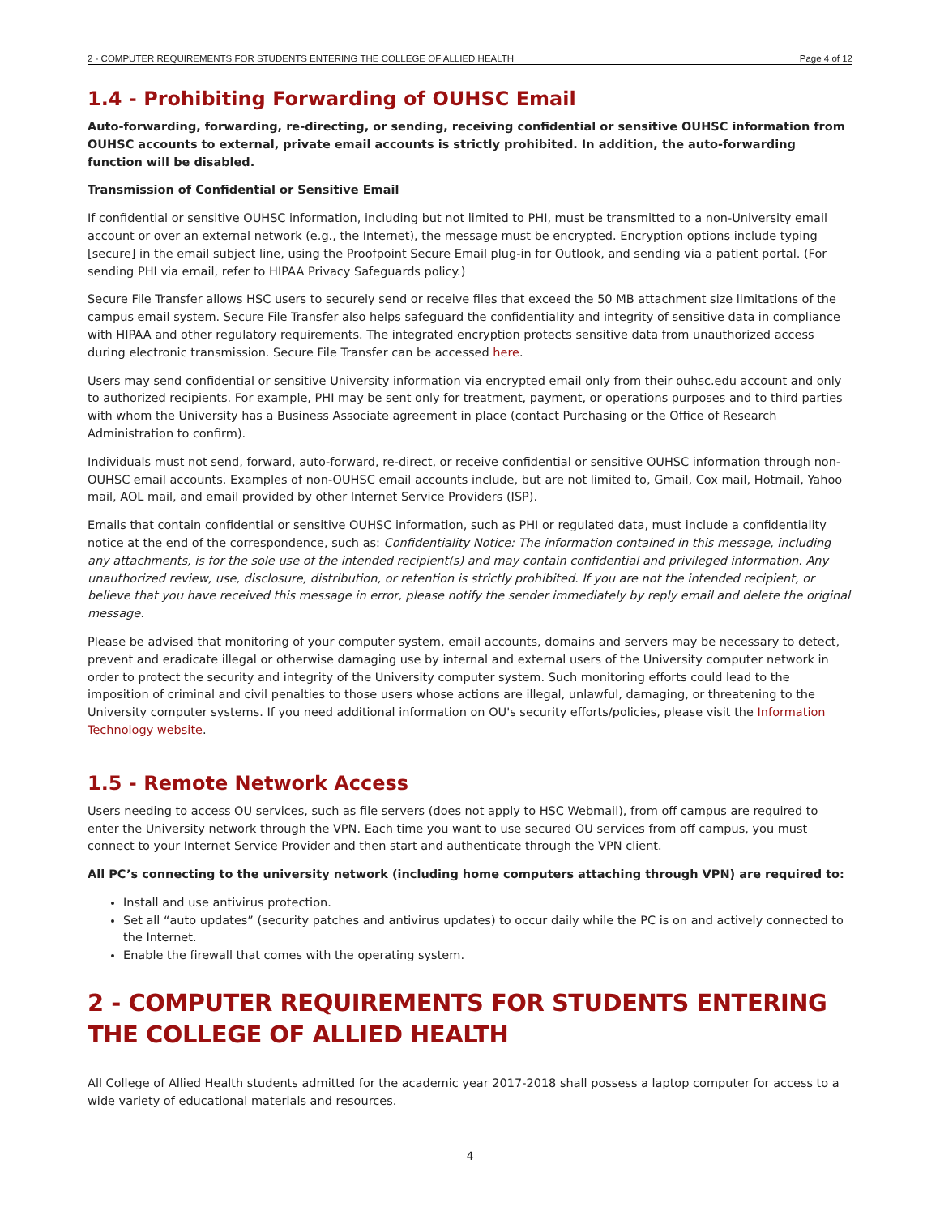2 - COMPUTER REQUIREMENTS FOR STUDENTS ENTERING THE COLLEGE OF ALLIED HEALTH Page 4 of 12
1.4 - Prohibiting Forwarding of OUHSC Email
Auto-forwarding, forwarding, re-directing, or sending, receiving confidential or sensitive OUHSC information from OUHSC accounts to external, private email accounts is strictly prohibited. In addition, the auto-forwarding function will be disabled.
Transmission of Confidential or Sensitive Email
If confidential or sensitive OUHSC information, including but not limited to PHI, must be transmitted to a non-University email account or over an external network (e.g., the Internet), the message must be encrypted. Encryption options include typing [secure] in the email subject line, using the Proofpoint Secure Email plug-in for Outlook, and sending via a patient portal. (For sending PHI via email, refer to HIPAA Privacy Safeguards policy.)
Secure File Transfer allows HSC users to securely send or receive files that exceed the 50 MB attachment size limitations of the campus email system. Secure File Transfer also helps safeguard the confidentiality and integrity of sensitive data in compliance with HIPAA and other regulatory requirements. The integrated encryption protects sensitive data from unauthorized access during electronic transmission. Secure File Transfer can be accessed here.
Users may send confidential or sensitive University information via encrypted email only from their ouhsc.edu account and only to authorized recipients. For example, PHI may be sent only for treatment, payment, or operations purposes and to third parties with whom the University has a Business Associate agreement in place (contact Purchasing or the Office of Research Administration to confirm).
Individuals must not send, forward, auto-forward, re-direct, or receive confidential or sensitive OUHSC information through non-OUHSC email accounts. Examples of non-OUHSC email accounts include, but are not limited to, Gmail, Cox mail, Hotmail, Yahoo mail, AOL mail, and email provided by other Internet Service Providers (ISP).
Emails that contain confidential or sensitive OUHSC information, such as PHI or regulated data, must include a confidentiality notice at the end of the correspondence, such as: Confidentiality Notice: The information contained in this message, including any attachments, is for the sole use of the intended recipient(s) and may contain confidential and privileged information. Any unauthorized review, use, disclosure, distribution, or retention is strictly prohibited. If you are not the intended recipient, or believe that you have received this message in error, please notify the sender immediately by reply email and delete the original message.
Please be advised that monitoring of your computer system, email accounts, domains and servers may be necessary to detect, prevent and eradicate illegal or otherwise damaging use by internal and external users of the University computer network in order to protect the security and integrity of the University computer system. Such monitoring efforts could lead to the imposition of criminal and civil penalties to those users whose actions are illegal, unlawful, damaging, or threatening to the University computer systems. If you need additional information on OU's security efforts/policies, please visit the Information Technology website.
1.5 - Remote Network Access
Users needing to access OU services, such as file servers (does not apply to HSC Webmail), from off campus are required to enter the University network through the VPN. Each time you want to use secured OU services from off campus, you must connect to your Internet Service Provider and then start and authenticate through the VPN client.
All PC’s connecting to the university network (including home computers attaching through VPN) are required to:
Install and use antivirus protection.
Set all “auto updates” (security patches and antivirus updates) to occur daily while the PC is on and actively connected to the Internet.
Enable the firewall that comes with the operating system.
2 - COMPUTER REQUIREMENTS FOR STUDENTS ENTERING THE COLLEGE OF ALLIED HEALTH
All College of Allied Health students admitted for the academic year 2017-2018 shall possess a laptop computer for access to a wide variety of educational materials and resources.
4